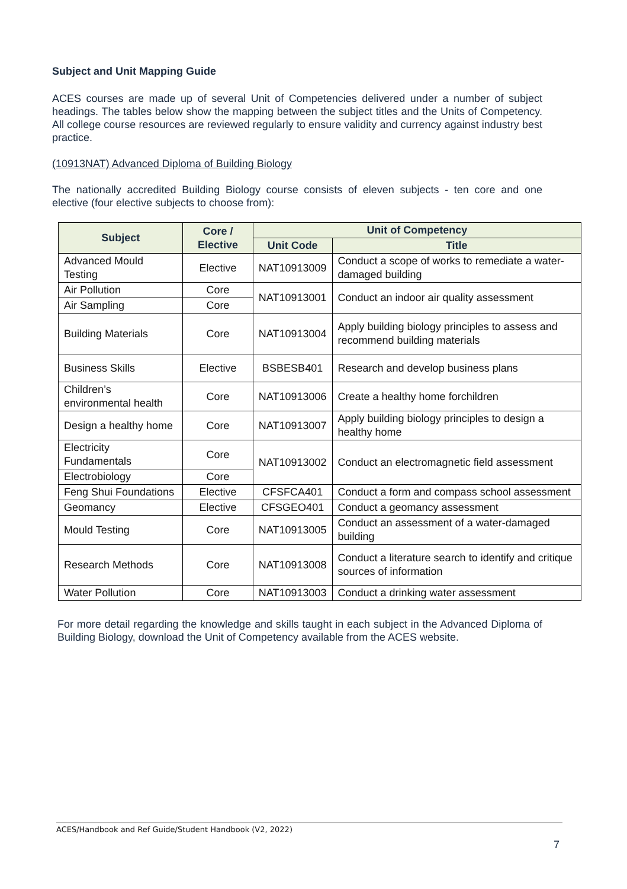Subject and Unit Mapping Guide
ACES courses are made up of several Unit of Competencies delivered under a number of subject headings. The tables below show the mapping between the subject titles and the Units of Competency. All college course resources are reviewed regularly to ensure validity and currency against industry best practice.
(10913NAT) Advanced Diploma of Building Biology
The nationally accredited Building Biology course consists of eleven subjects - ten core and one elective (four elective subjects to choose from):
| Subject | Core / Elective | Unit of Competency | |
| --- | --- | --- | --- |
| | | Unit Code | Title |
| Advanced Mould Testing | Elective | NAT10913009 | Conduct a scope of works to remediate a water-damaged building |
| Air Pollution | Core | NAT10913001 | Conduct an indoor air quality assessment |
| Air Sampling | Core | | |
| Building Materials | Core | NAT10913004 | Apply building biology principles to assess and recommend building materials |
| Business Skills | Elective | BSBESB401 | Research and develop business plans |
| Children’s environmental health | Core | NAT10913006 | Create a healthy home forchildren |
| Design a healthy home | Core | NAT10913007 | Apply building biology principles to design a healthy home |
| Electricity Fundamentals | Core | NAT10913002 | Conduct an electromagnetic field assessment |
| Electrobiology | Core | | |
| Feng Shui Foundations | Elective | CFSFCA401 | Conduct a form and compass school assessment |
| Geomancy | Elective | CFSGEO401 | Conduct a geomancy assessment |
| Mould Testing | Core | NAT10913005 | Conduct an assessment of a water-damaged building |
| Research Methods | Core | NAT10913008 | Conduct a literature search to identify and critique sources of information |
| Water Pollution | Core | NAT10913003 | Conduct a drinking water assessment |
For more detail regarding the knowledge and skills taught in each subject in the Advanced Diploma of Building Biology, download the Unit of Competency available from the ACES website.
ACES/Handbook and Ref Guide/Student Handbook (V2, 2022)
7